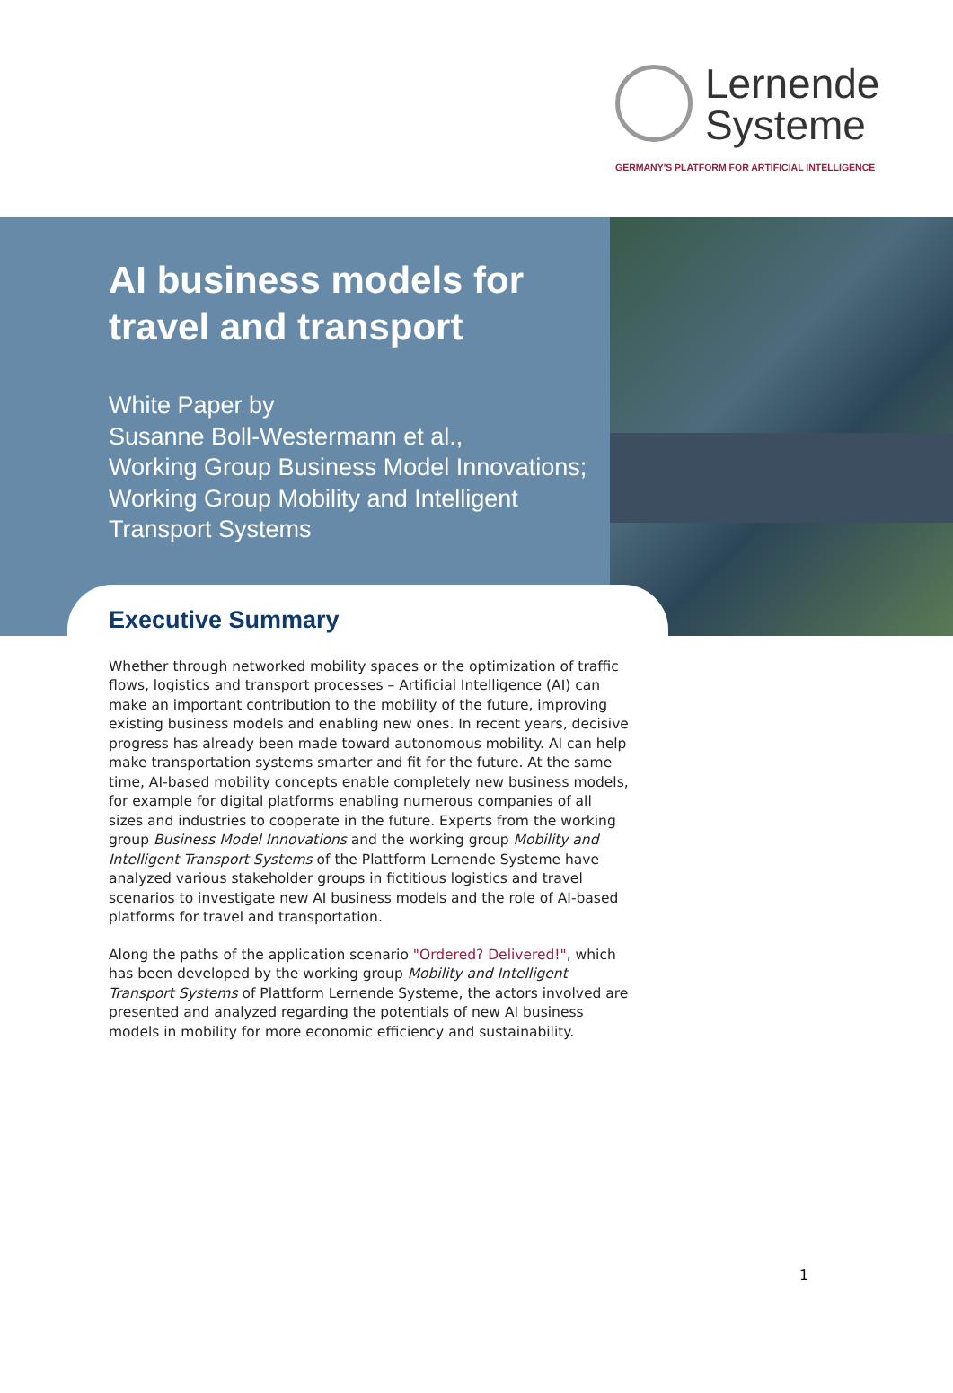Lernende
Systeme
GERMANY'S PLATFORM FOR ARTIFICIAL INTELLIGENCE
AI business models for travel and transport
White Paper by
Susanne Boll-Westermann et al.,
Working Group Business Model Innovations;
Working Group Mobility and Intelligent
Transport Systems
Executive Summary
Whether through networked mobility spaces or the optimization of traffic flows, logistics and transport processes – Artificial Intelligence (AI) can make an important contribution to the mobility of the future, improving existing business models and enabling new ones. In recent years, decisive progress has already been made toward autonomous mobility. AI can help make transportation systems smarter and fit for the future. At the same time, AI-based mobility concepts enable completely new business models, for example for digital platforms enabling numerous companies of all sizes and industries to cooperate in the future. Experts from the working group Business Model Innovations and the working group Mobility and Intelligent Transport Systems of the Plattform Lernende Systeme have analyzed various stakeholder groups in fictitious logistics and travel scenarios to investigate new AI business models and the role of AI-based platforms for travel and transportation.
Along the paths of the application scenario "Ordered? Delivered!", which has been developed by the working group Mobility and Intelligent Transport Systems of Plattform Lernende Systeme, the actors involved are presented and analyzed regarding the potentials of new AI business models in mobility for more economic efficiency and sustainability.
1